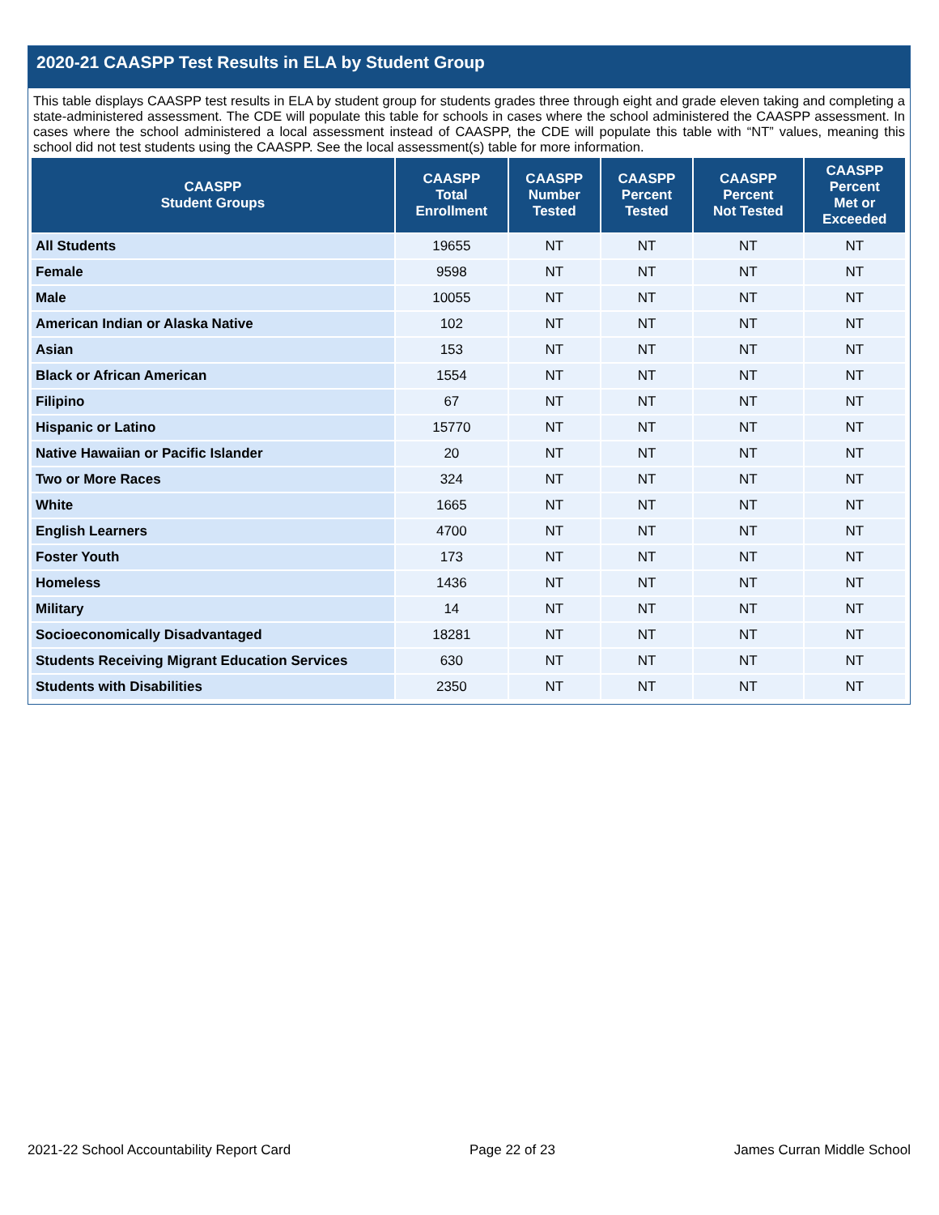2020-21 CAASPP Test Results in ELA by Student Group
This table displays CAASPP test results in ELA by student group for students grades three through eight and grade eleven taking and completing a state-administered assessment. The CDE will populate this table for schools in cases where the school administered the CAASPP assessment. In cases where the school administered a local assessment instead of CAASPP, the CDE will populate this table with “NT” values, meaning this school did not test students using the CAASPP. See the local assessment(s) table for more information.
| CAASPP Student Groups | CAASPP Total Enrollment | CAASPP Number Tested | CAASPP Percent Tested | CAASPP Percent Not Tested | CAASPP Percent Met or Exceeded |
| --- | --- | --- | --- | --- | --- |
| All Students | 19655 | NT | NT | NT | NT |
| Female | 9598 | NT | NT | NT | NT |
| Male | 10055 | NT | NT | NT | NT |
| American Indian or Alaska Native | 102 | NT | NT | NT | NT |
| Asian | 153 | NT | NT | NT | NT |
| Black or African American | 1554 | NT | NT | NT | NT |
| Filipino | 67 | NT | NT | NT | NT |
| Hispanic or Latino | 15770 | NT | NT | NT | NT |
| Native Hawaiian or Pacific Islander | 20 | NT | NT | NT | NT |
| Two or More Races | 324 | NT | NT | NT | NT |
| White | 1665 | NT | NT | NT | NT |
| English Learners | 4700 | NT | NT | NT | NT |
| Foster Youth | 173 | NT | NT | NT | NT |
| Homeless | 1436 | NT | NT | NT | NT |
| Military | 14 | NT | NT | NT | NT |
| Socioeconomically Disadvantaged | 18281 | NT | NT | NT | NT |
| Students Receiving Migrant Education Services | 630 | NT | NT | NT | NT |
| Students with Disabilities | 2350 | NT | NT | NT | NT |
2021-22 School Accountability Report Card Page 22 of 23 James Curran Middle School